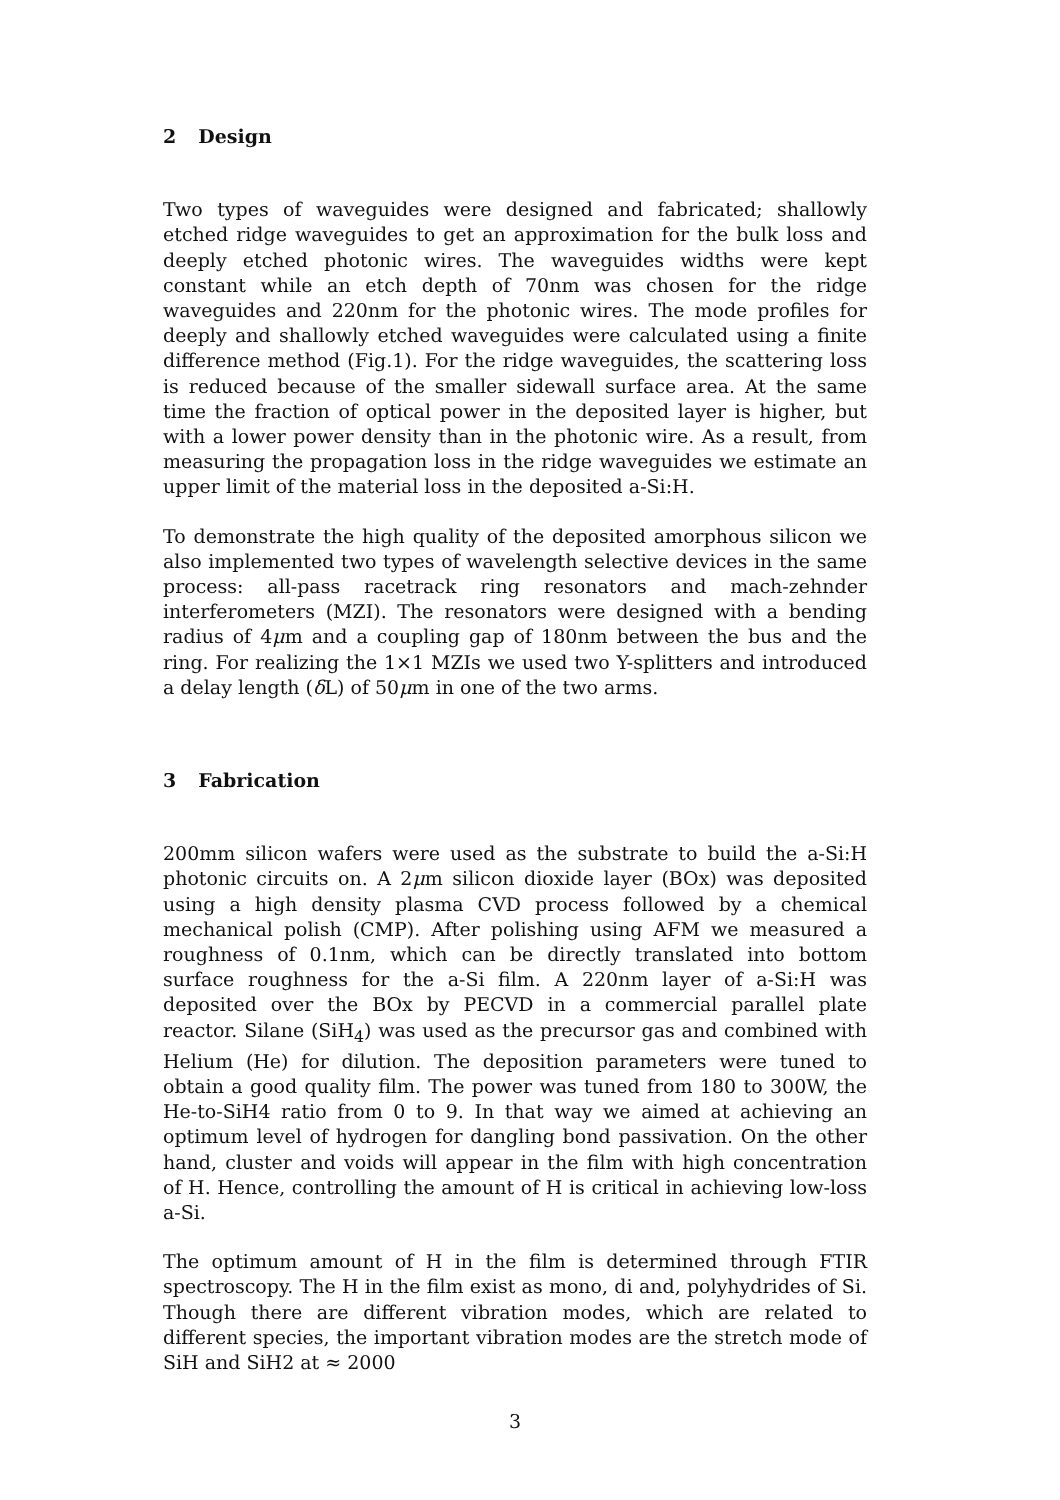2 Design
Two types of waveguides were designed and fabricated; shallowly etched ridge waveguides to get an approximation for the bulk loss and deeply etched photonic wires. The waveguides widths were kept constant while an etch depth of 70nm was chosen for the ridge waveguides and 220nm for the photonic wires. The mode profiles for deeply and shallowly etched waveguides were calculated using a finite difference method (Fig.1). For the ridge waveguides, the scattering loss is reduced because of the smaller sidewall surface area. At the same time the fraction of optical power in the deposited layer is higher, but with a lower power density than in the photonic wire. As a result, from measuring the propagation loss in the ridge waveguides we estimate an upper limit of the material loss in the deposited a-Si:H.
To demonstrate the high quality of the deposited amorphous silicon we also implemented two types of wavelength selective devices in the same process: all-pass racetrack ring resonators and mach-zehnder interferometers (MZI). The resonators were designed with a bending radius of 4μm and a coupling gap of 180nm between the bus and the ring. For realizing the 1×1 MZIs we used two Y-splitters and introduced a delay length (δ L) of 50μm in one of the two arms.
3 Fabrication
200mm silicon wafers were used as the substrate to build the a-Si:H photonic circuits on. A 2μm silicon dioxide layer (BOx) was deposited using a high density plasma CVD process followed by a chemical mechanical polish (CMP). After polishing using AFM we measured a roughness of 0.1nm, which can be directly translated into bottom surface roughness for the a-Si film. A 220nm layer of a-Si:H was deposited over the BOx by PECVD in a commercial parallel plate reactor. Silane (SiH<sub>4</sub>) was used as the precursor gas and combined with Helium (He) for dilution. The deposition parameters were tuned to obtain a good quality film. The power was tuned from 180 to 300W, the He-to-SiH4 ratio from 0 to 9. In that way we aimed at achieving an optimum level of hydrogen for dangling bond passivation. On the other hand, cluster and voids will appear in the film with high concentration of H. Hence, controlling the amount of H is critical in achieving low-loss a-Si.
The optimum amount of H in the film is determined through FTIR spectroscopy. The H in the film exist as mono, di and, polyhydrides of Si. Though there are different vibration modes, which are related to different species, the important vibration modes are the stretch mode of SiH and SiH2 at ≈ 2000
3